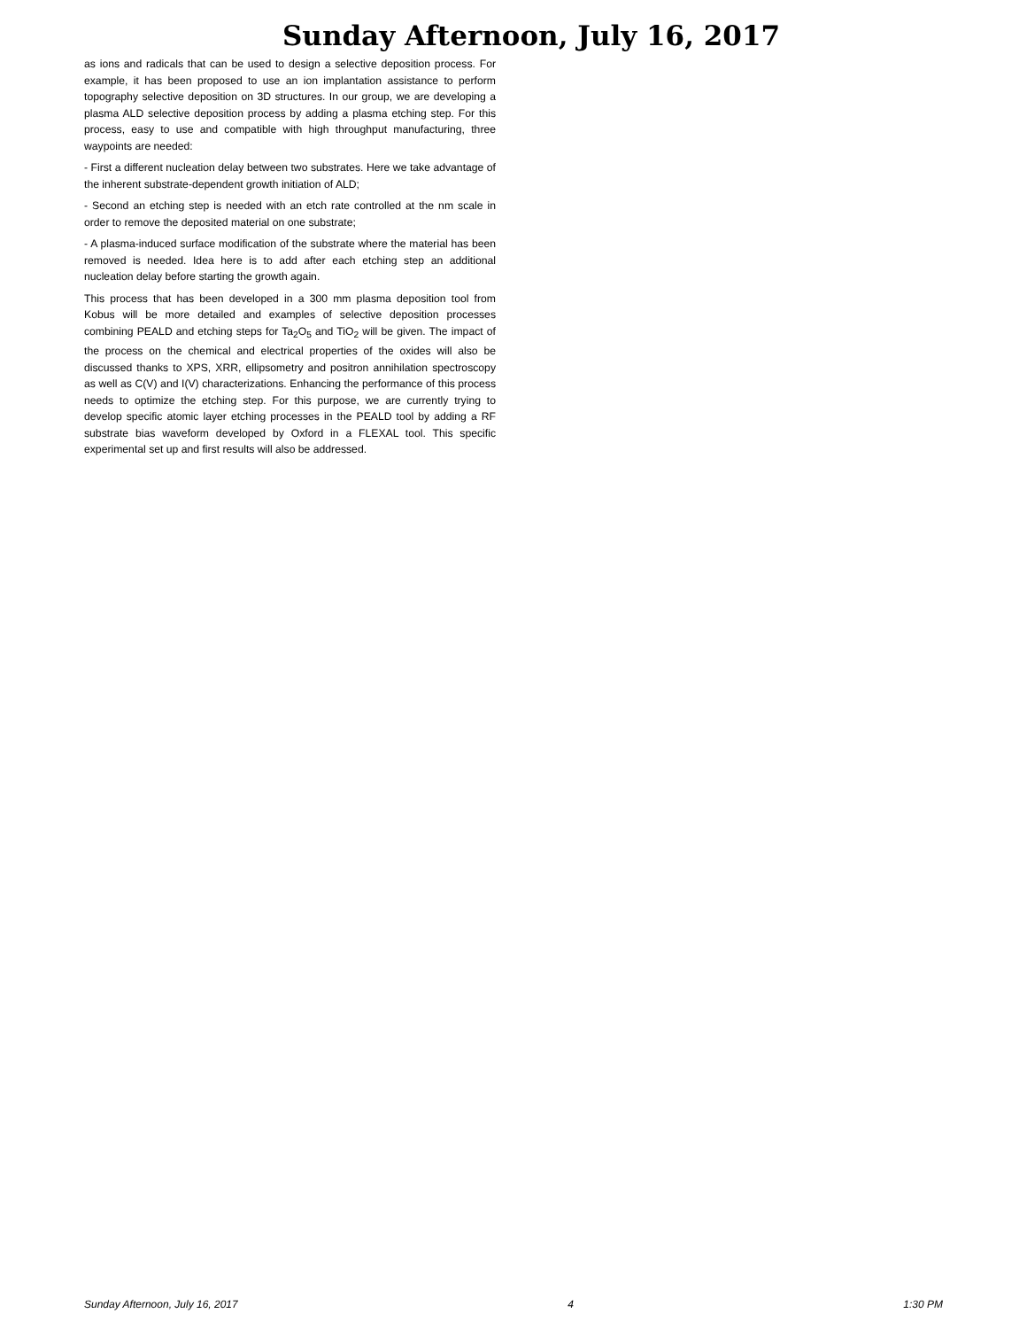Sunday Afternoon, July 16, 2017
as ions and radicals that can be used to design a selective deposition process. For example, it has been proposed to use an ion implantation assistance to perform topography selective deposition on 3D structures. In our group, we are developing a plasma ALD selective deposition process by adding a plasma etching step. For this process, easy to use and compatible with high throughput manufacturing, three waypoints are needed:
- First a different nucleation delay between two substrates. Here we take advantage of the inherent substrate-dependent growth initiation of ALD;
- Second an etching step is needed with an etch rate controlled at the nm scale in order to remove the deposited material on one substrate;
- A plasma-induced surface modification of the substrate where the material has been removed is needed. Idea here is to add after each etching step an additional nucleation delay before starting the growth again.
This process that has been developed in a 300 mm plasma deposition tool from Kobus will be more detailed and examples of selective deposition processes combining PEALD and etching steps for Ta<sub>2</sub>O<sub>5</sub> and TiO<sub>2</sub> will be given. The impact of the process on the chemical and electrical properties of the oxides will also be discussed thanks to XPS, XRR, ellipsometry and positron annihilation spectroscopy as well as C(V) and I(V) characterizations. Enhancing the performance of this process needs to optimize the etching step. For this purpose, we are currently trying to develop specific atomic layer etching processes in the PEALD tool by adding a RF substrate bias waveform developed by Oxford in a FLEXAL tool. This specific experimental set up and first results will also be addressed.
Sunday Afternoon, July 16, 2017 4 1:30 PM